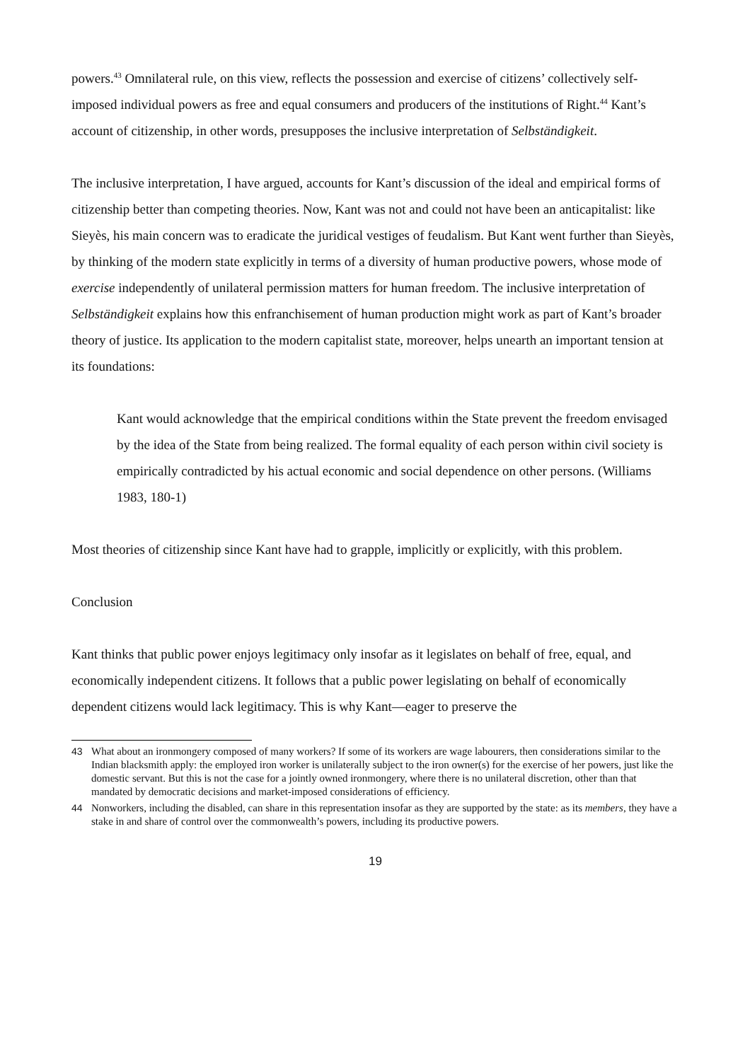powers.<sup>43</sup> Omnilateral rule, on this view, reflects the possession and exercise of citizens’ collectively self-imposed individual powers as free and equal consumers and producers of the institutions of Right.<sup>44</sup> Kant’s account of citizenship, in other words, presupposes the inclusive interpretation of Selbständigkeit.
The inclusive interpretation, I have argued, accounts for Kant’s discussion of the ideal and empirical forms of citizenship better than competing theories. Now, Kant was not and could not have been an anticapitalist: like Sieyès, his main concern was to eradicate the juridical vestiges of feudalism. But Kant went further than Sieyès, by thinking of the modern state explicitly in terms of a diversity of human productive powers, whose mode of exercise independently of unilateral permission matters for human freedom. The inclusive interpretation of Selbständigkeit explains how this enfranchisement of human production might work as part of Kant’s broader theory of justice. Its application to the modern capitalist state, moreover, helps unearth an important tension at its foundations:
Kant would acknowledge that the empirical conditions within the State prevent the freedom envisaged by the idea of the State from being realized. The formal equality of each person within civil society is empirically contradicted by his actual economic and social dependence on other persons. (Williams 1983, 180-1)
Most theories of citizenship since Kant have had to grapple, implicitly or explicitly, with this problem.
Conclusion
Kant thinks that public power enjoys legitimacy only insofar as it legislates on behalf of free, equal, and economically independent citizens. It follows that a public power legislating on behalf of economically dependent citizens would lack legitimacy. This is why Kant—eager to preserve the
43 What about an ironmongery composed of many workers? If some of its workers are wage labourers, then considerations similar to the Indian blacksmith apply: the employed iron worker is unilaterally subject to the iron owner(s) for the exercise of her powers, just like the domestic servant. But this is not the case for a jointly owned ironmongery, where there is no unilateral discretion, other than that mandated by democratic decisions and market-imposed considerations of efficiency.
44 Nonworkers, including the disabled, can share in this representation insofar as they are supported by the state: as its members, they have a stake in and share of control over the commonwealth’s powers, including its productive powers.
19